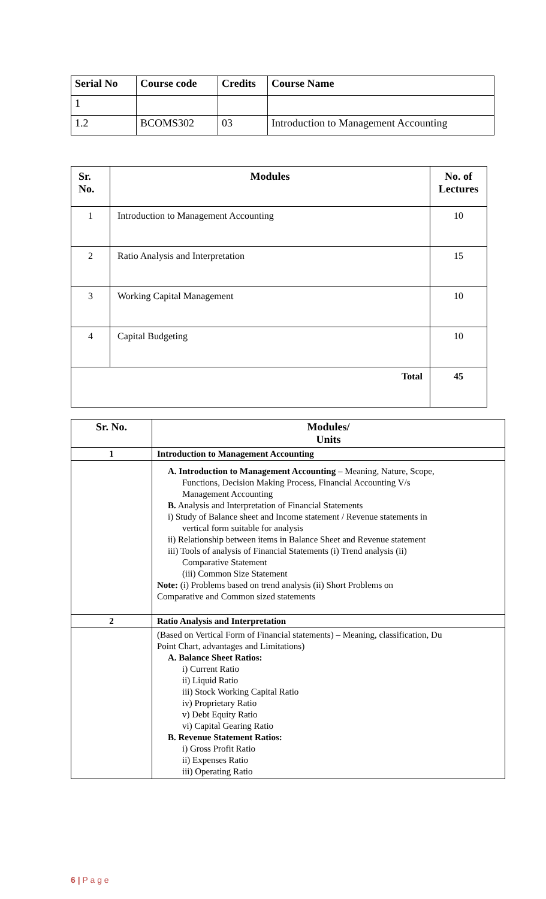| Serial No | Course code | Credits | Course Name |
| --- | --- | --- | --- |
| 1 | | | |
| 1.2 | BCOMS302 | 03 | Introduction to Management Accounting |
| Sr. No. | Modules | No. of Lectures |
| --- | --- | --- |
| 1 | Introduction to Management Accounting | 10 |
| 2 | Ratio Analysis and Interpretation | 15 |
| 3 | Working Capital Management | 10 |
| 4 | Capital Budgeting | 10 |
| Total | | 45 |
| Sr. No. | Modules/ Units |
| --- | --- |
| 1 | Introduction to Management Accounting |
| | A. Introduction to Management Accounting – Meaning, Nature, Scope, Functions, Decision Making Process, Financial Accounting V/s Management Accounting B. Analysis and Interpretation of Financial Statements i) Study of Balance sheet and Income statement / Revenue statements in vertical form suitable for analysis ii) Relationship between items in Balance Sheet and Revenue statement iii) Tools of analysis of Financial Statements (i) Trend analysis (ii) Comparative Statement (iii) Common Size Statement Note: (i) Problems based on trend analysis (ii) Short Problems on Comparative and Common sized statements |
| 2 | Ratio Analysis and Interpretation |
| | (Based on Vertical Form of Financial statements) – Meaning, classification, Du Point Chart, advantages and Limitations) A. Balance Sheet Ratios: i) Current Ratio ii) Liquid Ratio iii) Stock Working Capital Ratio iv) Proprietary Ratio v) Debt Equity Ratio vi) Capital Gearing Ratio B. Revenue Statement Ratios: i) Gross Profit Ratio ii) Expenses Ratio iii) Operating Ratio |
6 | P a g e